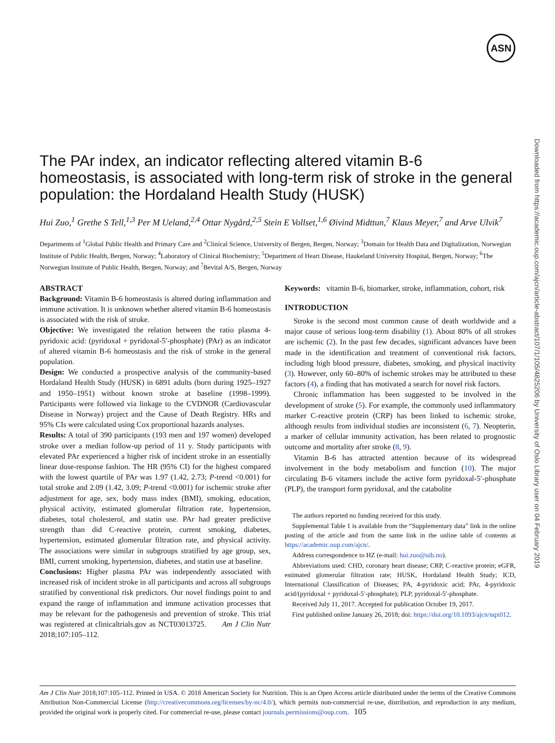ASN
Downloaded from https://academic.oup.com/ajcn/article-abstract/107/1/105/4825206 by University of Oslo Library user on 04 February 2019
The PAr index, an indicator reflecting altered vitamin B-6 homeostasis, is associated with long-term risk of stroke in the general population: the Hordaland Health Study (HUSK)
Hui Zuo,<sup>1</sup> Grethe S Tell,<sup>1,3</sup> Per M Ueland,<sup>2,4</sup> Ottar Nygård,<sup>2,5</sup> Stein E Vollset,<sup>1,6</sup> Øivind Midttun,<sup>7</sup> Klaus Meyer,<sup>7</sup> and Arve Ulvik<sup>7</sup>
Departments of <sup>1</sup>Global Public Health and Primary Care and <sup>2</sup>Clinical Science, University of Bergen, Bergen, Norway; <sup>3</sup>Domain for Health Data and Digitalization, Norwegian Institute of Public Health, Bergen, Norway; <sup>4</sup>Laboratory of Clinical Biochemistry; <sup>5</sup>Department of Heart Disease, Haukeland University Hospital, Bergen, Norway; <sup>6</sup>The Norwegian Institute of Public Health, Bergen, Norway; and <sup>7</sup>Bevital A/S, Bergen, Norway
ABSTRACT
Background: Vitamin B-6 homeostasis is altered during inflammation and immune activation. It is unknown whether altered vitamin B-6 homeostasis is associated with the risk of stroke.
Objective: We investigated the relation between the ratio plasma 4-pyridoxic acid: (pyridoxal + pyridoxal-5′-phosphate) (PAr) as an indicator of altered vitamin B-6 homeostasis and the risk of stroke in the general population.
Design: We conducted a prospective analysis of the community-based Hordaland Health Study (HUSK) in 6891 adults (born during 1925–1927 and 1950–1951) without known stroke at baseline (1998–1999). Participants were followed via linkage to the CVDNOR (Cardiovascular Disease in Norway) project and the Cause of Death Registry. HRs and 95% CIs were calculated using Cox proportional hazards analyses.
Results: A total of 390 participants (193 men and 197 women) developed stroke over a median follow-up period of 11 y. Study participants with elevated PAr experienced a higher risk of incident stroke in an essentially linear dose-response fashion. The HR (95% CI) for the highest compared with the lowest quartile of PAr was 1.97 (1.42, 2.73; P-trend <0.001) for total stroke and 2.09 (1.42, 3.09; P-trend <0.001) for ischemic stroke after adjustment for age, sex, body mass index (BMI), smoking, education, physical activity, estimated glomerular filtration rate, hypertension, diabetes, total cholesterol, and statin use. PAr had greater predictive strength than did C-reactive protein, current smoking, diabetes, hypertension, estimated glomerular filtration rate, and physical activity. The associations were similar in subgroups stratified by age group, sex, BMI, current smoking, hypertension, diabetes, and statin use at baseline.
Conclusions: Higher plasma PAr was independently associated with increased risk of incident stroke in all participants and across all subgroups stratified by conventional risk predictors. Our novel findings point to and expand the range of inflammation and immune activation processes that may be relevant for the pathogenesis and prevention of stroke. This trial was registered at clinicaltrials.gov as NCT03013725. Am J Clin Nutr 2018;107:105–112.
Keywords: vitamin B-6, biomarker, stroke, inflammation, cohort, risk
INTRODUCTION
Stroke is the second most common cause of death worldwide and a major cause of serious long-term disability (1). About 80% of all strokes are ischemic (2). In the past few decades, significant advances have been made in the identification and treatment of conventional risk factors, including high blood pressure, diabetes, smoking, and physical inactivity (3). However, only 60–80% of ischemic strokes may be attributed to these factors (4), a finding that has motivated a search for novel risk factors.
Chronic inflammation has been suggested to be involved in the development of stroke (5). For example, the commonly used inflammatory marker C-reactive protein (CRP) has been linked to ischemic stroke, although results from individual studies are inconsistent (6, 7). Neopterin, a marker of cellular immunity activation, has been related to prognostic outcome and mortality after stroke (8, 9).
Vitamin B-6 has attracted attention because of its widespread involvement in the body metabolism and function (10). The major circulating B-6 vitamers include the active form pyridoxal-5′-phosphate (PLP), the transport form pyridoxal, and the catabolite
The authors reported no funding received for this study.
Supplemental Table 1 is available from the “Supplementary data” link in the online posting of the article and from the same link in the online table of contents at https://academic.oup.com/ajcn/.
Address correspondence to HZ (e-mail: hui.zuo@uib.no).
Abbreviations used: CHD, coronary heart disease; CRP, C-reactive protein; eGFR, estimated glomerular filtration rate; HUSK, Hordaland Health Study; ICD, International Classification of Diseases; PA, 4-pyridoxic acid; PAr, 4-pyridoxic acid/(pyridoxal + pyridoxal-5′-phosphate); PLP, pyridoxal-5′-phosphate.
Received July 11, 2017. Accepted for publication October 19, 2017.
First published online January 26, 2018; doi: https://doi.org/10.1093/ajcn/nqx012.
Am J Clin Nutr 2018;107:105–112. Printed in USA. © 2018 American Society for Nutrition. This is an Open Access article distributed under the terms of the Creative Commons Attribution Non-Commercial License (http://creativecommons.org/licenses/by-nc/4.0/), which permits non-commercial re-use, distribution, and reproduction in any medium, provided the original work is properly cited. For commercial re-use, please contact journals.permissions@oup.com. 105